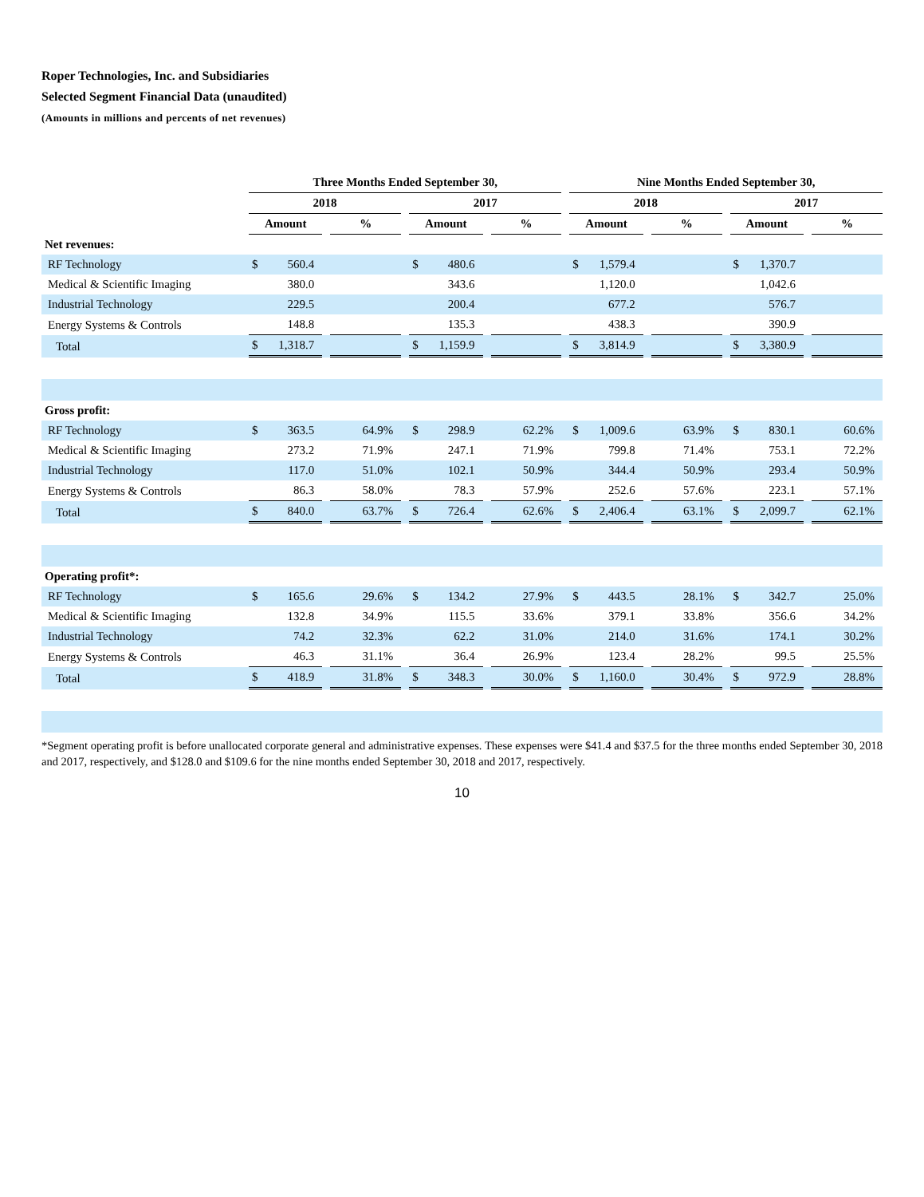Roper Technologies, Inc. and Subsidiaries
Selected Segment Financial Data (unaudited)
(Amounts in millions and percents of net revenues)
| | Three Months Ended September 30, | | | | | | | | | | Nine Months Ended September 30, | | | | | | | | |
| | 2018 | | | | | 2017 | | | | | 2018 | | | | | 2017 | | | |
| | Amount | | | % | | Amount | | | % | | Amount | | | % | | Amount | | | % |
| Net revenues: | | | | | | | | | | | | | | | | | | | |
| RF Technology | $ | 560.4 | | | | $ | 480.6 | | | | $ | 1,579.4 | | | | $ | 1,370.7 | | |
| Medical & Scientific Imaging | | 380.0 | | | | | 343.6 | | | | | 1,120.0 | | | | | 1,042.6 | | |
| Industrial Technology | | 229.5 | | | | | 200.4 | | | | | 677.2 | | | | | 576.7 | | |
| Energy Systems & Controls | | 148.8 | | | | | 135.3 | | | | | 438.3 | | | | | 390.9 | | |
| Total | $ | 1,318.7 | | | | $ | 1,159.9 | | | | $ | 3,814.9 | | | | $ | 3,380.9 | | |
| Gross profit: | | | | | | | | | | | | | | | | | | | |
| RF Technology | $ | 363.5 | | 64.9% | | $ | 298.9 | | 62.2% | | $ | 1,009.6 | | 63.9% | | $ | 830.1 | | 60.6% |
| Medical & Scientific Imaging | | 273.2 | | 71.9% | | | 247.1 | | 71.9% | | | 799.8 | | 71.4% | | | 753.1 | | 72.2% |
| Industrial Technology | | 117.0 | | 51.0% | | | 102.1 | | 50.9% | | | 344.4 | | 50.9% | | | 293.4 | | 50.9% |
| Energy Systems & Controls | | 86.3 | | 58.0% | | | 78.3 | | 57.9% | | | 252.6 | | 57.6% | | | 223.1 | | 57.1% |
| Total | $ | 840.0 | | 63.7% | | $ | 726.4 | | 62.6% | | $ | 2,406.4 | | 63.1% | | $ | 2,099.7 | | 62.1% |
| Operating profit*: | | | | | | | | | | | | | | | | | | | |
| RF Technology | $ | 165.6 | | 29.6% | | $ | 134.2 | | 27.9% | | $ | 443.5 | | 28.1% | | $ | 342.7 | | 25.0% |
| Medical & Scientific Imaging | | 132.8 | | 34.9% | | | 115.5 | | 33.6% | | | 379.1 | | 33.8% | | | 356.6 | | 34.2% |
| Industrial Technology | | 74.2 | | 32.3% | | | 62.2 | | 31.0% | | | 214.0 | | 31.6% | | | 174.1 | | 30.2% |
| Energy Systems & Controls | | 46.3 | | 31.1% | | | 36.4 | | 26.9% | | | 123.4 | | 28.2% | | | 99.5 | | 25.5% |
| Total | $ | 418.9 | | 31.8% | | $ | 348.3 | | 30.0% | | $ | 1,160.0 | | 30.4% | | $ | 972.9 | | 28.8% |
*Segment operating profit is before unallocated corporate general and administrative expenses. These expenses were $41.4 and $37.5 for the three months ended September 30, 2018 and 2017, respectively, and $128.0 and $109.6 for the nine months ended September 30, 2018 and 2017, respectively.
10